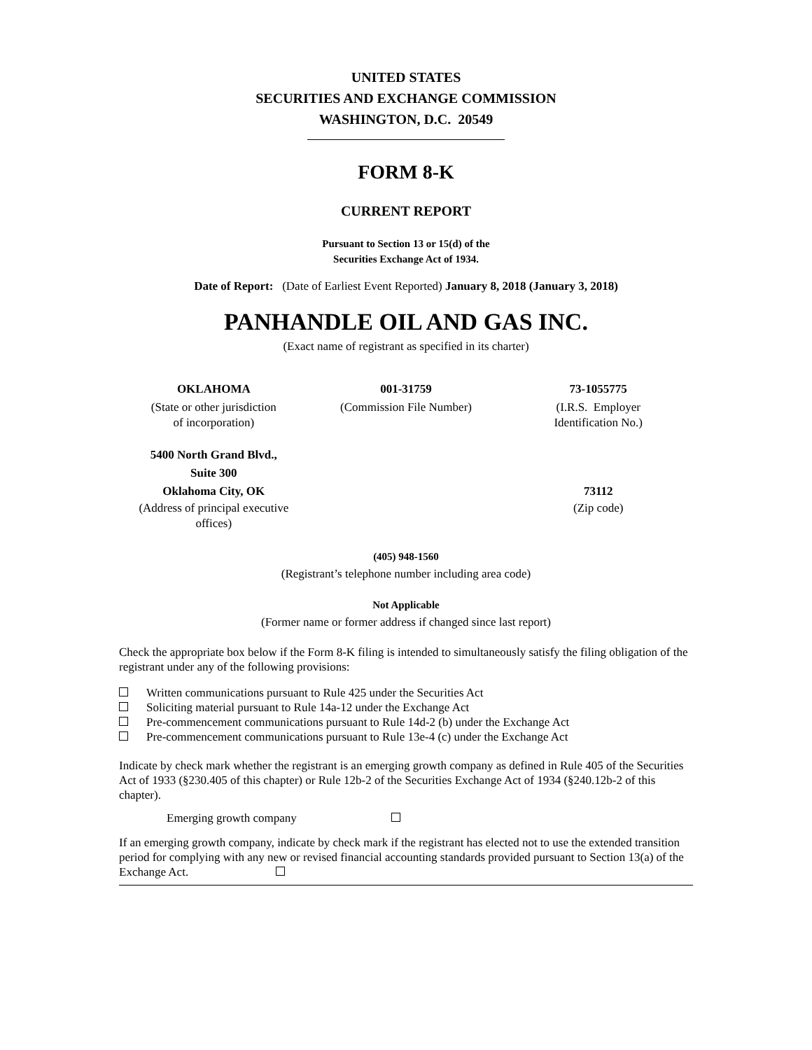UNITED STATES
SECURITIES AND EXCHANGE COMMISSION
WASHINGTON, D.C. 20549
FORM 8-K
CURRENT REPORT
Pursuant to Section 13 or 15(d) of the
Securities Exchange Act of 1934.
Date of Report: (Date of Earliest Event Reported) January 8, 2018 (January 3, 2018)
PANHANDLE OIL AND GAS INC.
(Exact name of registrant as specified in its charter)
| OKLAHOMA | 001-31759 | 73-1055775 |
| (State or other jurisdiction of incorporation) | (Commission File Number) | (I.R.S. Employer Identification No.) |
| 5400 North Grand Blvd., Suite 300 Oklahoma City, OK | | 73112 |
| (Address of principal executive offices) | | (Zip code) |
(405) 948-1560
(Registrant’s telephone number including area code)
Not Applicable
(Former name or former address if changed since last report)
Check the appropriate box below if the Form 8-K filing is intended to simultaneously satisfy the filing obligation of the registrant under any of the following provisions:
Written communications pursuant to Rule 425 under the Securities Act
Soliciting material pursuant to Rule 14a-12 under the Exchange Act
Pre-commencement communications pursuant to Rule 14d-2 (b) under the Exchange Act
Pre-commencement communications pursuant to Rule 13e-4 (c) under the Exchange Act
Indicate by check mark whether the registrant is an emerging growth company as defined in Rule 405 of the Securities Act of 1933 (§230.405 of this chapter) or Rule 12b-2 of the Securities Exchange Act of 1934 (§240.12b-2 of this chapter).
Emerging growth company
If an emerging growth company, indicate by check mark if the registrant has elected not to use the extended transition period for complying with any new or revised financial accounting standards provided pursuant to Section 13(a) of the Exchange Act.